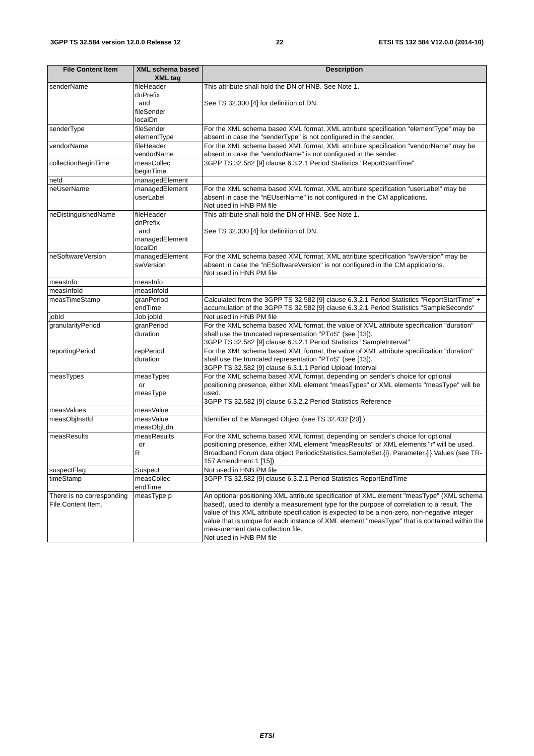3GPP TS 32.584 version 12.0.0 Release 12 22 ETSI TS 132 584 V12.0.0 (2014-10)
| File Content Item | XML schema based XML tag | Description |
| --- | --- | --- |
| senderName | fileHeader dnPrefix and fileSender localDn | This attribute shall hold the DN of HNB. See Note 1. See TS 32.300 [4] for definition of DN. |
| senderType | fileSender elementType | For the XML schema based XML format, XML attribute specification "elementType" may be absent in case the "senderType" is not configured in the sender. |
| vendorName | fileHeader vendorName | For the XML schema based XML format, XML attribute specification "vendorName" may be absent in case the "vendorName" is not configured in the sender. |
| collectionBeginTime | measCollec beginTime | 3GPP TS 32.582 [9] clause 6.3.2.1 Period Statistics "ReportStartTime" |
| neId | managedElement | |
| neUserName | managedElement userLabel | For the XML schema based XML format, XML attribute specification "userLabel" may be absent in case the "nEUserName" is not configured in the CM applications. Not used in HNB PM file |
| neDistinguishedName | fileHeader dnPrefix and managedElement localDn | This attribute shall hold the DN of HNB. See Note 1. See TS 32.300 [4] for definition of DN. |
| neSoftwareVersion | managedElement swVersion | For the XML schema based XML format, XML attribute specification "swVersion" may be absent in case the "nESoftwareVersion" is not configured in the CM applications. Not used in HNB PM file |
| measInfo | measInfo | |
| measInfoId | measInfoId | |
| measTimeStamp | granPeriod endTime | Calculated from the 3GPP TS 32.582 [9] clause 6.3.2.1 Period Statistics "ReportStartTime" + accumulation of the 3GPP TS 32.582 [9] clause 6.3.2.1 Period Statistics "SampleSeconds" |
| jobId | Job jobId | Not used in HNB PM file |
| granularityPeriod | granPeriod duration | For the XML schema based XML format, the value of XML attribute specification "duration" shall use the truncated representation "PT n S" (see [13]). 3GPP TS 32.582 [9] clause 6.3.2.1 Period Statistics "SampleInterval" |
| reportingPeriod | repPeriod duration | For the XML schema based XML format, the value of XML attribute specification "duration" shall use the truncated representation "PT n S" (see [13]). 3GPP TS 32.582 [9] clause 6.3.1.1 Period Upload Interval |
| measTypes | measTypes or measType | For the XML schema based XML format, depending on sender's choice for optional positioning presence, either XML element "measTypes" or XML elements "measType" will be used. 3GPP TS 32.582 [9] clause 6.3.2.2 Period Statistics Reference |
| measValues | measValue | |
| measObjInstId | measValue measObjLdn | Identifier of the Managed Object (see TS 32.432 [20].) |
| measResults | measResults or R | For the XML schema based XML format, depending on sender's choice for optional positioning presence, either XML element "measResults" or XML elements "r" will be used. Broadband Forum data object PeriodicStatistics.SampleSet.{i}. Parameter.{i}.Values (see TR-157 Amendment 1 [15]) |
| suspectFlag | Suspect | Not used in HNB PM file |
| timeStamp | measCollec endTime | 3GPP TS 32.582 [9] clause 6.3.2.1 Period Statistics ReportEndTime |
| There is no corresponding File Content Item. | measType p | An optional positioning XML attribute specification of XML element "measType" (XML schema based), used to identify a measurement type for the purpose of correlation to a result. The value of this XML attribute specification is expected to be a non-zero, non-negative integer value that is unique for each instance of XML element "measType" that is contained within the measurement data collection file. Not used in HNB PM file |
ETSI